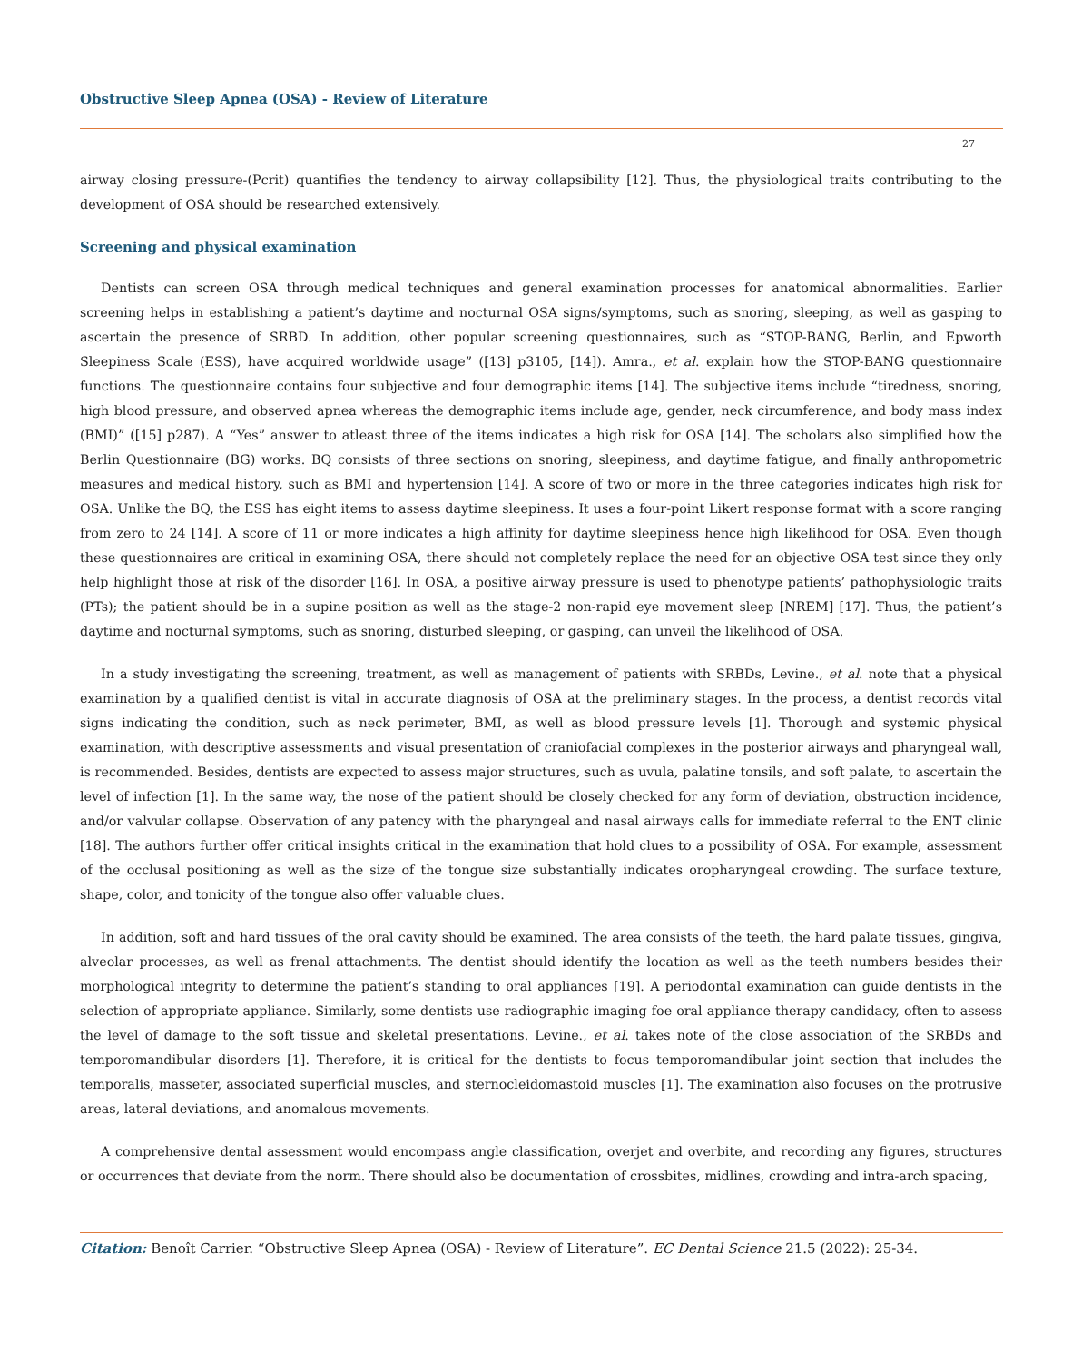Obstructive Sleep Apnea (OSA) - Review of Literature
27
airway closing pressure-(Pcrit) quantifies the tendency to airway collapsibility [12]. Thus, the physiological traits contributing to the development of OSA should be researched extensively.
Screening and physical examination
Dentists can screen OSA through medical techniques and general examination processes for anatomical abnormalities. Earlier screening helps in establishing a patient’s daytime and nocturnal OSA signs/symptoms, such as snoring, sleeping, as well as gasping to ascertain the presence of SRBD. In addition, other popular screening questionnaires, such as “STOP-BANG, Berlin, and Epworth Sleepiness Scale (ESS), have acquired worldwide usage” ([13] p3105, [14]). Amra., et al. explain how the STOP-BANG questionnaire functions. The questionnaire contains four subjective and four demographic items [14]. The subjective items include “tiredness, snoring, high blood pressure, and observed apnea whereas the demographic items include age, gender, neck circumference, and body mass index (BMI)” ([15] p287). A “Yes” answer to atleast three of the items indicates a high risk for OSA [14]. The scholars also simplified how the Berlin Questionnaire (BG) works. BQ consists of three sections on snoring, sleepiness, and daytime fatigue, and finally anthropometric measures and medical history, such as BMI and hypertension [14]. A score of two or more in the three categories indicates high risk for OSA. Unlike the BQ, the ESS has eight items to assess daytime sleepiness. It uses a four-point Likert response format with a score ranging from zero to 24 [14]. A score of 11 or more indicates a high affinity for daytime sleepiness hence high likelihood for OSA. Even though these questionnaires are critical in examining OSA, there should not completely replace the need for an objective OSA test since they only help highlight those at risk of the disorder [16]. In OSA, a positive airway pressure is used to phenotype patients’ pathophysiologic traits (PTs); the patient should be in a supine position as well as the stage-2 non-rapid eye movement sleep [NREM] [17]. Thus, the patient’s daytime and nocturnal symptoms, such as snoring, disturbed sleeping, or gasping, can unveil the likelihood of OSA.
In a study investigating the screening, treatment, as well as management of patients with SRBDs, Levine., et al. note that a physical examination by a qualified dentist is vital in accurate diagnosis of OSA at the preliminary stages. In the process, a dentist records vital signs indicating the condition, such as neck perimeter, BMI, as well as blood pressure levels [1]. Thorough and systemic physical examination, with descriptive assessments and visual presentation of craniofacial complexes in the posterior airways and pharyngeal wall, is recommended. Besides, dentists are expected to assess major structures, such as uvula, palatine tonsils, and soft palate, to ascertain the level of infection [1]. In the same way, the nose of the patient should be closely checked for any form of deviation, obstruction incidence, and/or valvular collapse. Observation of any patency with the pharyngeal and nasal airways calls for immediate referral to the ENT clinic [18]. The authors further offer critical insights critical in the examination that hold clues to a possibility of OSA. For example, assessment of the occlusal positioning as well as the size of the tongue size substantially indicates oropharyngeal crowding. The surface texture, shape, color, and tonicity of the tongue also offer valuable clues.
In addition, soft and hard tissues of the oral cavity should be examined. The area consists of the teeth, the hard palate tissues, gingiva, alveolar processes, as well as frenal attachments. The dentist should identify the location as well as the teeth numbers besides their morphological integrity to determine the patient’s standing to oral appliances [19]. A periodontal examination can guide dentists in the selection of appropriate appliance. Similarly, some dentists use radiographic imaging foe oral appliance therapy candidacy, often to assess the level of damage to the soft tissue and skeletal presentations. Levine., et al. takes note of the close association of the SRBDs and temporomandibular disorders [1]. Therefore, it is critical for the dentists to focus temporomandibular joint section that includes the temporalis, masseter, associated superficial muscles, and sternocleidomastoid muscles [1]. The examination also focuses on the protrusive areas, lateral deviations, and anomalous movements.
A comprehensive dental assessment would encompass angle classification, overjet and overbite, and recording any figures, structures or occurrences that deviate from the norm. There should also be documentation of crossbites, midlines, crowding and intra-arch spacing,
Citation: Benoît Carrier. “Obstructive Sleep Apnea (OSA) - Review of Literature”. EC Dental Science 21.5 (2022): 25-34.